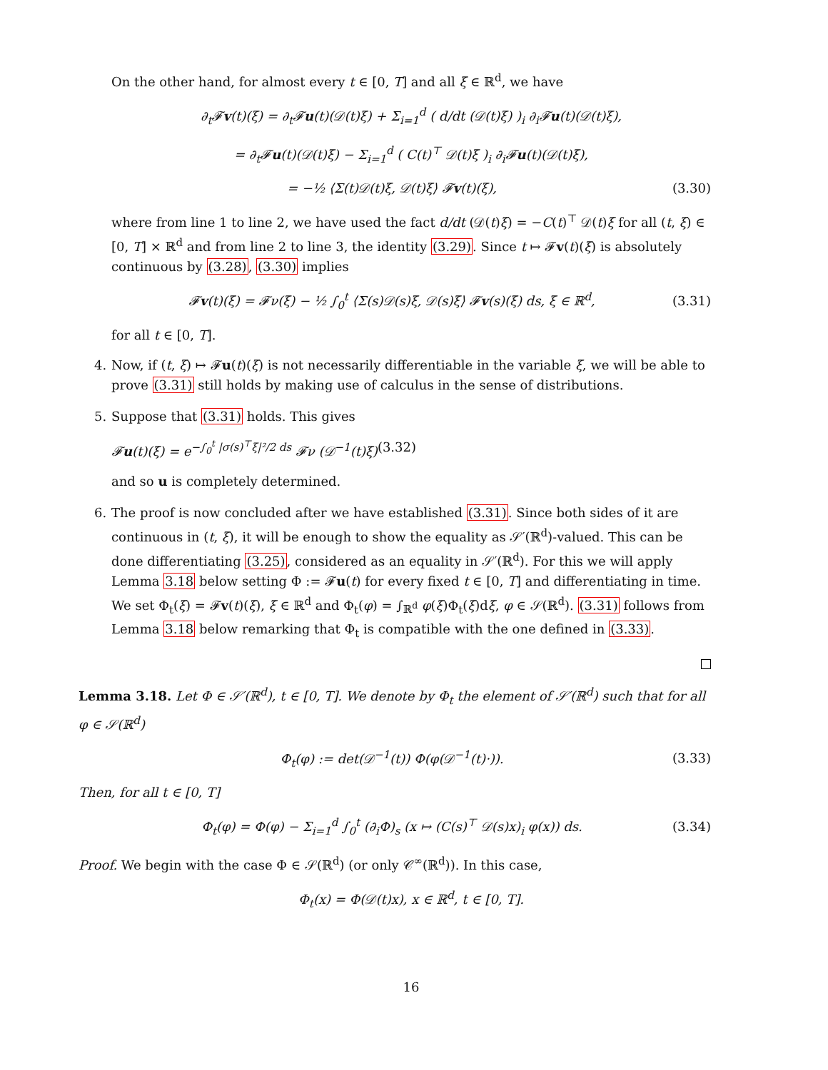On the other hand, for almost every t ∈ [0, T] and all ξ ∈ ℝ<sup>d</sup>, we have
∂<sub>t</sub>𝓕v(t)(ξ) = ∂<sub>t</sub>𝓕u(t)(𝒟(t)ξ) + Σ<sub>i=1</sub><sup>d</sup> ( d/dt (𝒟(t)ξ) )<sub>i</sub> ∂<sub>i</sub>𝓕u(t)(𝒟(t)ξ),
= ∂<sub>t</sub>𝓕u(t)(𝒟(t)ξ) − Σ<sub>i=1</sub><sup>d</sup> ( C(t)<sup>⊤</sup> 𝒟(t)ξ )<sub>i</sub> ∂<sub>i</sub>𝓕u(t)(𝒟(t)ξ),
= −½ ⟨Σ(t)𝒟(t)ξ, 𝒟(t)ξ⟩ 𝓕v(t)(ξ),
(3.30)
where from line 1 to line 2, we have used the fact d/dt (𝒟(t)ξ) = −C(t)<sup>⊤</sup> 𝒟(t)ξ for all (t, ξ) ∈ [0, T] × ℝ<sup>d</sup> and from line 2 to line 3, the identity (3.29). Since t ↦ 𝓕v(t)(ξ) is absolutely continuous by (3.28), (3.30) implies
𝓕v(t)(ξ) = 𝓕ν(ξ) − ½ ∫<sub>0</sub><sup>t</sup> ⟨Σ(s)𝒟(s)ξ, 𝒟(s)ξ⟩ 𝓕v(s)(ξ) ds, ξ ∈ ℝ<sup>d</sup>,
(3.31)
for all t ∈ [0, T].
4. Now, if (t, ξ) ↦ 𝓕u(t)(ξ) is not necessarily differentiable in the variable ξ, we will be able to prove (3.31) still holds by making use of calculus in the sense of distributions.
5. Suppose that (3.31) holds. This gives
𝓕u(t)(ξ) = e<sup>−∫<sub>0</sub><sup>t</sup> |σ(s)<sup>⊤</sup>ξ|²/2 ds</sup> 𝓕ν (𝒟<sup>−1</sup>(t)ξ)
(3.32)
and so u is completely determined.
6. The proof is now concluded after we have established (3.31). Since both sides of it are continuous in (t, ξ), it will be enough to show the equality as 𝒮′(ℝ<sup>d</sup>)-valued. This can be done differentiating (3.25), considered as an equality in 𝒮′(ℝ<sup>d</sup>). For this we will apply Lemma 3.18 below setting Φ := 𝓕u(t) for every fixed t ∈ [0, T] and differentiating in time. We set Φ<sub>t</sub>(ξ) = 𝓕v(t)(ξ), ξ ∈ ℝ<sup>d</sup> and Φ<sub>t</sub>(φ) = ∫<sub>ℝ<sup>d</sup></sub> φ(ξ)Φ<sub>t</sub>(ξ)dξ, φ ∈ 𝒮(ℝ<sup>d</sup>). (3.31) follows from Lemma 3.18 below remarking that Φ<sub>t</sub> is compatible with the one defined in (3.33).
Lemma 3.18. Let Φ ∈ 𝒮′(ℝ<sup>d</sup>), t ∈ [0, T]. We denote by Φ<sub>t</sub> the element of 𝒮′(ℝ<sup>d</sup>) such that for all φ ∈ 𝒮(ℝ<sup>d</sup>)
Φ<sub>t</sub>(φ) := det(𝒟<sup>−1</sup>(t)) Φ(φ(𝒟<sup>−1</sup>(t)·)).
(3.33)
Then, for all t ∈ [0, T]
Φ<sub>t</sub>(φ) = Φ(φ) − Σ<sub>i=1</sub><sup>d</sup> ∫<sub>0</sub><sup>t</sup> (∂<sub>i</sub>Φ)<sub>s</sub> (x ↦ (C(s)<sup>⊤</sup> 𝒟(s)x)<sub>i</sub> φ(x)) ds.
(3.34)
Proof. We begin with the case Φ ∈ 𝒮(ℝ<sup>d</sup>) (or only 𝒞<sup>∞</sup>(ℝ<sup>d</sup>)). In this case,
Φ<sub>t</sub>(x) = Φ(𝒟(t)x), x ∈ ℝ<sup>d</sup>, t ∈ [0, T].
16